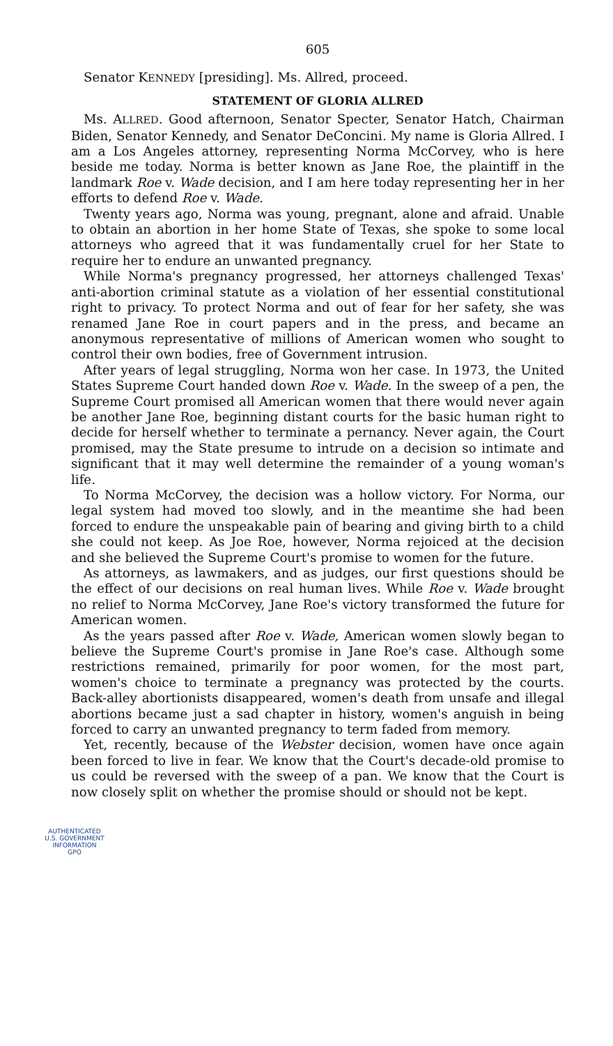605
Senator KENNEDY [presiding]. Ms. Allred, proceed.
STATEMENT OF GLORIA ALLRED
Ms. ALLRED. Good afternoon, Senator Specter, Senator Hatch, Chairman Biden, Senator Kennedy, and Senator DeConcini. My name is Gloria Allred. I am a Los Angeles attorney, representing Norma McCorvey, who is here beside me today. Norma is better known as Jane Roe, the plaintiff in the landmark Roe v. Wade decision, and I am here today representing her in her efforts to defend Roe v. Wade.
Twenty years ago, Norma was young, pregnant, alone and afraid. Unable to obtain an abortion in her home State of Texas, she spoke to some local attorneys who agreed that it was fundamentally cruel for her State to require her to endure an unwanted pregnancy.
While Norma's pregnancy progressed, her attorneys challenged Texas' anti-abortion criminal statute as a violation of her essential constitutional right to privacy. To protect Norma and out of fear for her safety, she was renamed Jane Roe in court papers and in the press, and became an anonymous representative of millions of American women who sought to control their own bodies, free of Government intrusion.
After years of legal struggling, Norma won her case. In 1973, the United States Supreme Court handed down Roe v. Wade. In the sweep of a pen, the Supreme Court promised all American women that there would never again be another Jane Roe, beginning distant courts for the basic human right to decide for herself whether to terminate a pernancy. Never again, the Court promised, may the State presume to intrude on a decision so intimate and significant that it may well determine the remainder of a young woman's life.
To Norma McCorvey, the decision was a hollow victory. For Norma, our legal system had moved too slowly, and in the meantime she had been forced to endure the unspeakable pain of bearing and giving birth to a child she could not keep. As Joe Roe, however, Norma rejoiced at the decision and she believed the Supreme Court's promise to women for the future.
As attorneys, as lawmakers, and as judges, our first questions should be the effect of our decisions on real human lives. While Roe v. Wade brought no relief to Norma McCorvey, Jane Roe's victory transformed the future for American women.
As the years passed after Roe v. Wade, American women slowly began to believe the Supreme Court's promise in Jane Roe's case. Although some restrictions remained, primarily for poor women, for the most part, women's choice to terminate a pregnancy was protected by the courts. Back-alley abortionists disappeared, women's death from unsafe and illegal abortions became just a sad chapter in history, women's anguish in being forced to carry an unwanted pregnancy to term faded from memory.
Yet, recently, because of the Webster decision, women have once again been forced to live in fear. We know that the Court's decade-old promise to us could be reversed with the sweep of a pan. We know that the Court is now closely split on whether the promise should or should not be kept.
AUTHENTICATED
U.S. GOVERNMENT
INFORMATION
GPO